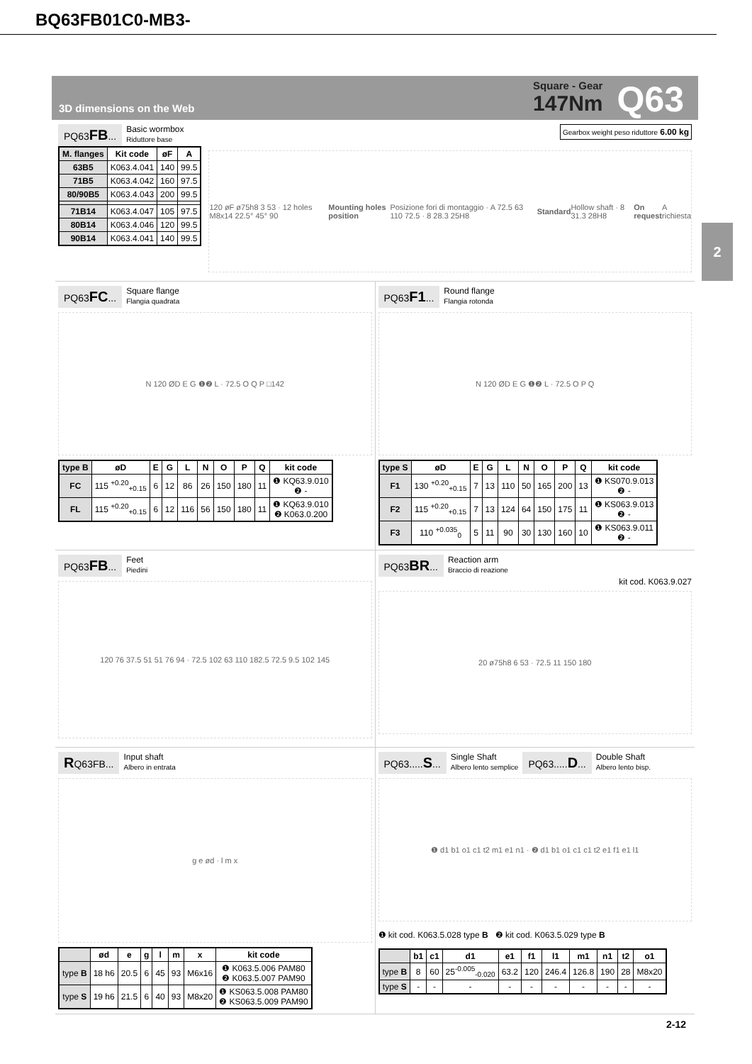BQ63FB01C0-MB3-
3D dimensions on the Web
Square - Gear
147Nm
Q63
2
PQ63FB... Basic wormbox
Riduttore base Gearbox weight peso riduttore 6.00 kg
| M. flanges | Kit code | øF | A |
| --- | --- | --- | --- |
| 63B5 | K063.4.041 | 140 | 99.5 |
| 71B5 | K063.4.042 | 160 | 97.5 |
| 80/90B5 | K063.4.043 | 200 | 99.5 |
| 71B14 | K063.4.047 | 105 | 97.5 |
| 80B14 | K063.4.046 | 120 | 99.5 |
| 90B14 | K063.4.041 | 140 | 99.5 |
120 øF ø75h8 3 53 · 12 holes M8x14 22.5° 45° 90 Mounting holes position Posizione fori di montaggio · A 72.5 63 110 72.5 · 8 28.3 25H8 Standard Hollow shaft · 8 31.3 28H8 On request A richiesta
PQ63FC... Square flange
Flangia quadrata
N 120 ØD E G ❶❷ L · 72.5 O Q P □142
| type B | øD | E | G | L | N | O | P | Q | kit code |
| --- | --- | --- | --- | --- | --- | --- | --- | --- | --- |
| FC | 115 <sup>+0.20</sup><sub>+0.15</sub> | 6 | 12 | 86 | 26 | 150 | 180 | 11 | ❶ KQ63.9.010 ❷ - |
| FL | 115 <sup>+0.20</sup><sub>+0.15</sub> | 6 | 12 | 116 | 56 | 150 | 180 | 11 | ❶ KQ63.9.010 ❷ K063.0.200 |
PQ63F1... Round flange
Flangia rotonda
N 120 ØD E G ❶❷ L · 72.5 O P Q
| type S | øD | E | G | L | N | O | P | Q | kit code |
| --- | --- | --- | --- | --- | --- | --- | --- | --- | --- |
| F1 | 130 <sup>+0.20</sup><sub>+0.15</sub> | 7 | 13 | 110 | 50 | 165 | 200 | 13 | ❶ KS070.9.013 ❷ - |
| F2 | 115 <sup>+0.20</sup><sub>+0.15</sub> | 7 | 13 | 124 | 64 | 150 | 175 | 11 | ❶ KS063.9.013 ❷ - |
| F3 | 110 <sup>+0.035</sup><sub>0</sub> | 5 | 11 | 90 | 30 | 130 | 160 | 10 | ❶ KS063.9.011 ❷ - |
PQ63FB... Feet
Piedini
120 76 37.5 51 51 76 94 · 72.5 102 63 110 182.5 72.5 9.5 102 145
PQ63BR... Reaction arm
Braccio di reazione
kit cod. K063.9.027
20 ø75h8 6 53 · 72.5 11 150 180
RQ63FB... Input shaft
Albero in entrata
g e ød · l m x
| | ød | e | g | l | m | x | kit code |
| --- | --- | --- | --- | --- | --- | --- | --- |
| type B | 18 h6 | 20.5 | 6 | 45 | 93 | M6x16 | ❶ K063.5.006 PAM80 ❷ K063.5.007 PAM90 |
| type S | 19 h6 | 21.5 | 6 | 40 | 93 | M8x20 | ❶ KS063.5.008 PAM80 ❷ KS063.5.009 PAM90 |
PQ63.....S... Single Shaft
Albero lento semplice PQ63.....D... Double Shaft
Albero lento bisp.
❶ d1 b1 o1 c1 t2 m1 e1 n1 · ❷ d1 b1 o1 c1 c1 t2 e1 f1 e1 l1
❶ kit cod. K063.5.028 type B ❷ kit cod. K063.5.029 type B
| | b1 | c1 | d1 | e1 | f1 | l1 | m1 | n1 | t2 | o1 |
| --- | --- | --- | --- | --- | --- | --- | --- | --- | --- | --- |
| type B | 8 | 60 | 25<sup>-0.005</sup><sub>-0.020</sub> | 63.2 | 120 | 246.4 | 126.8 | 190 | 28 | M8x20 |
| type S | - | - | - | - | - | - | - | - | - | - |
2-12